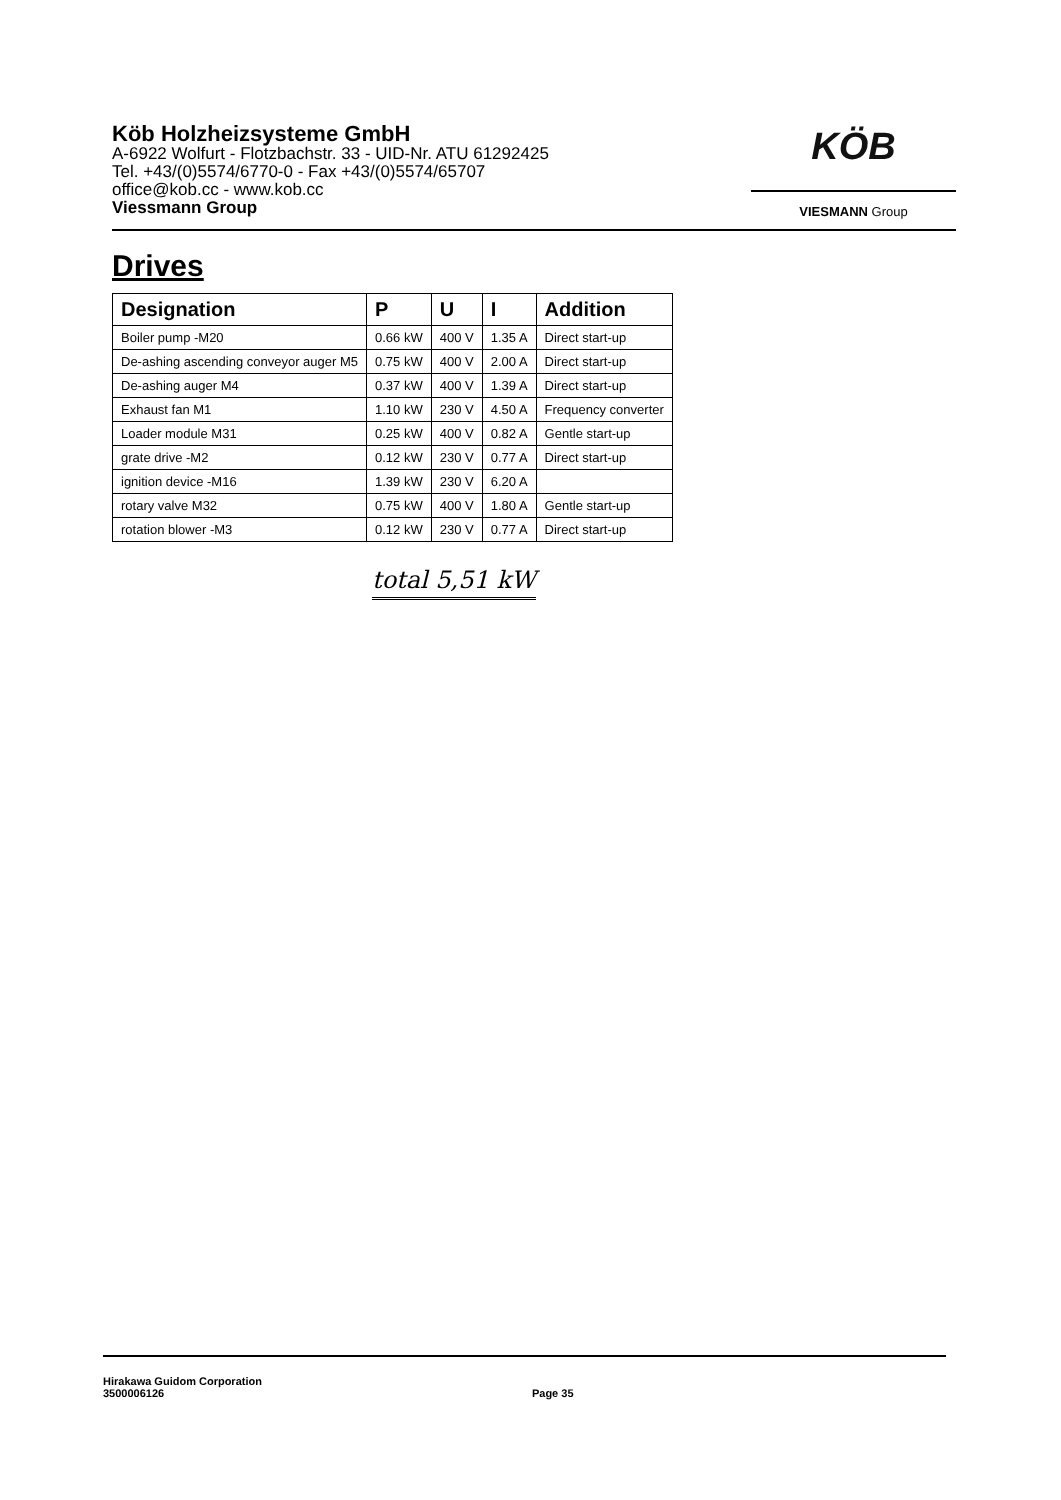Köb Holzheizsysteme GmbH
A-6922 Wolfurt - Flotzbachstr. 33 - UID-Nr. ATU 61292425
Tel. +43/(0)5574/6770-0 - Fax +43/(0)5574/65707
office@kob.cc - www.kob.cc
Viessmann Group
KÖB
VIESMANN Group
Drives
| Designation | P | U | I | Addition |
| --- | --- | --- | --- | --- |
| Boiler pump -M20 | 0.66 kW | 400 V | 1.35 A | Direct start-up |
| De-ashing ascending conveyor auger M5 | 0.75 kW | 400 V | 2.00 A | Direct start-up |
| De-ashing auger M4 | 0.37 kW | 400 V | 1.39 A | Direct start-up |
| Exhaust fan M1 | 1.10 kW | 230 V | 4.50 A | Frequency converter |
| Loader module M31 | 0.25 kW | 400 V | 0.82 A | Gentle start-up |
| grate drive -M2 | 0.12 kW | 230 V | 0.77 A | Direct start-up |
| ignition device -M16 | 1.39 kW | 230 V | 6.20 A | |
| rotary valve M32 | 0.75 kW | 400 V | 1.80 A | Gentle start-up |
| rotation blower -M3 | 0.12 kW | 230 V | 0.77 A | Direct start-up |
total 5,51 kW
Hirakawa Guidom Corporation
3500006126
Page 35